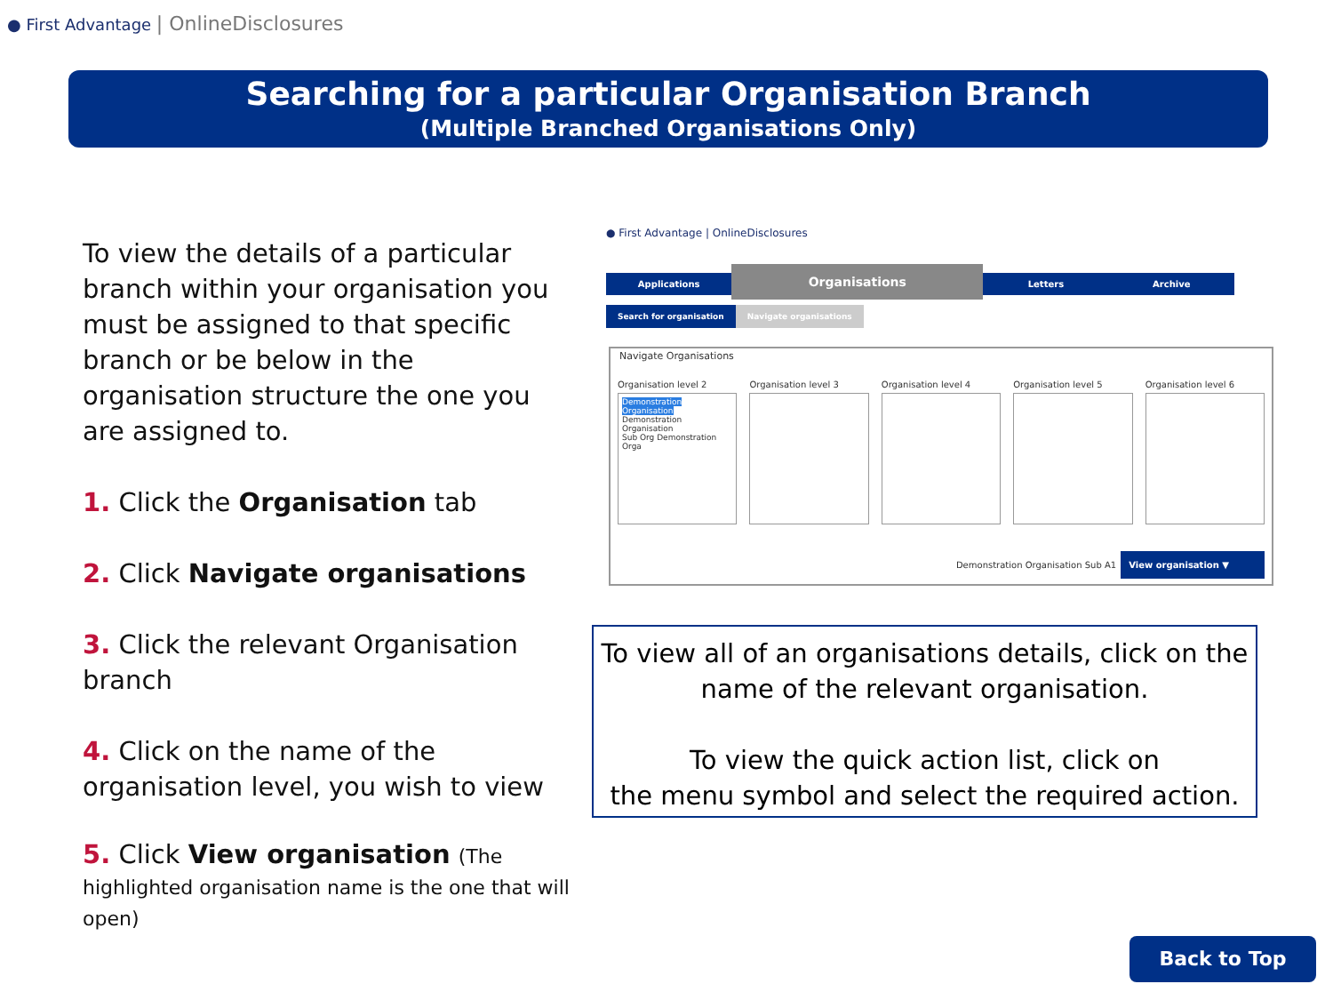● First Advantage | OnlineDisclosures
Searching for a particular Organisation Branch
(Multiple Branched Organisations Only)
To view the details of a particular branch within your organisation you must be assigned to that specific branch or be below in the organisation structure the one you are assigned to.
1. Click the Organisation tab
2. Click Navigate organisations
3. Click the relevant Organisation branch
4. Click on the name of the organisation level, you wish to view
5. Click View organisation (The highlighted organisation name is the one that will open)
● First Advantage | OnlineDisclosures
Applications
Organisations
Letters Archive
Search for organisation Navigate organisations
Navigate Organisations
Organisation level 2
Demonstration Organisation
Demonstration Organisation
Sub Org Demonstration Orga
Organisation level 3 Organisation level 4 Organisation level 5 Organisation level 6
Demonstration Organisation Sub A1 View organisation ▼
To view all of an organisations details, click on the name of the relevant organisation.
To view the quick action list, click on
the menu symbol and select the required action.
Back to Top